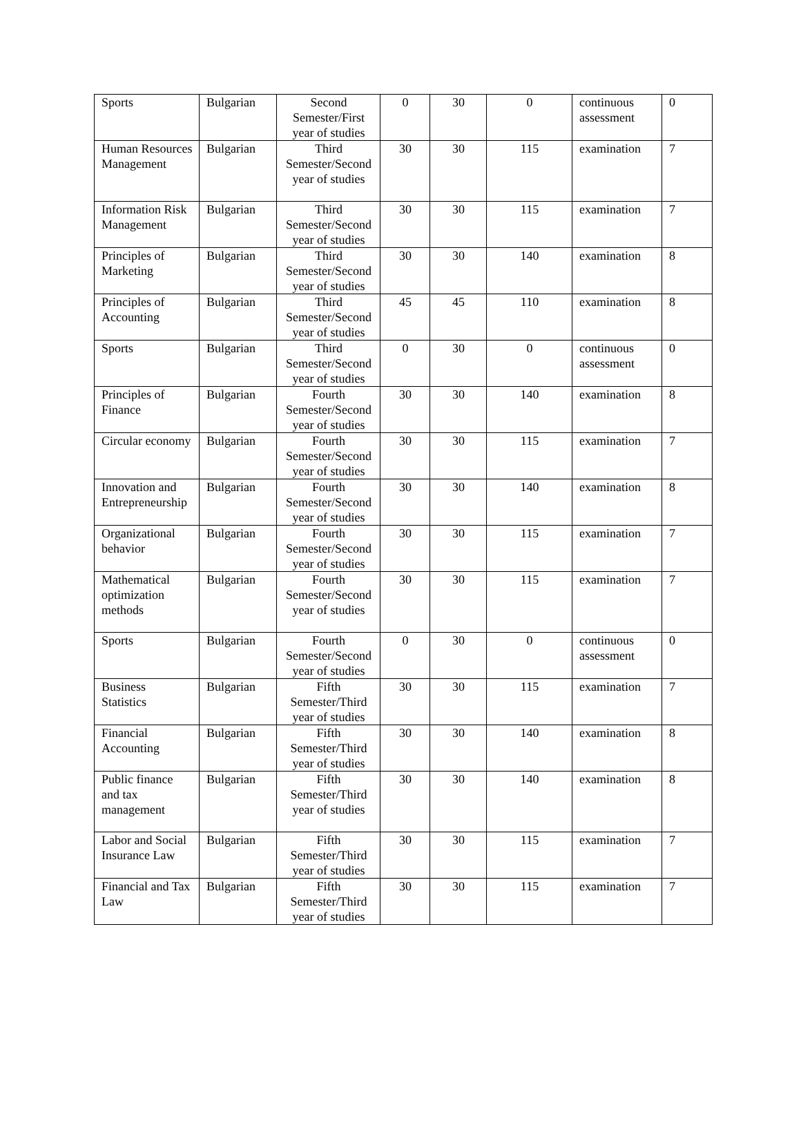| Sports | Bulgarian | Second Semester/First year of studies | 0 | 30 | 0 | continuous assessment | 0 |
| Human Resources Management | Bulgarian | Third Semester/Second year of studies | 30 | 30 | 115 | examination | 7 |
| Information Risk Management | Bulgarian | Third Semester/Second year of studies | 30 | 30 | 115 | examination | 7 |
| Principles of Marketing | Bulgarian | Third Semester/Second year of studies | 30 | 30 | 140 | examination | 8 |
| Principles of Accounting | Bulgarian | Third Semester/Second year of studies | 45 | 45 | 110 | examination | 8 |
| Sports | Bulgarian | Third Semester/Second year of studies | 0 | 30 | 0 | continuous assessment | 0 |
| Principles of Finance | Bulgarian | Fourth Semester/Second year of studies | 30 | 30 | 140 | examination | 8 |
| Circular economy | Bulgarian | Fourth Semester/Second year of studies | 30 | 30 | 115 | examination | 7 |
| Innovation and Entrepreneurship | Bulgarian | Fourth Semester/Second year of studies | 30 | 30 | 140 | examination | 8 |
| Organizational behavior | Bulgarian | Fourth Semester/Second year of studies | 30 | 30 | 115 | examination | 7 |
| Mathematical optimization methods | Bulgarian | Fourth Semester/Second year of studies | 30 | 30 | 115 | examination | 7 |
| Sports | Bulgarian | Fourth Semester/Second year of studies | 0 | 30 | 0 | continuous assessment | 0 |
| Business Statistics | Bulgarian | Fifth Semester/Third year of studies | 30 | 30 | 115 | examination | 7 |
| Financial Accounting | Bulgarian | Fifth Semester/Third year of studies | 30 | 30 | 140 | examination | 8 |
| Public finance and tax management | Bulgarian | Fifth Semester/Third year of studies | 30 | 30 | 140 | examination | 8 |
| Labor and Social Insurance Law | Bulgarian | Fifth Semester/Third year of studies | 30 | 30 | 115 | examination | 7 |
| Financial and Tax Law | Bulgarian | Fifth Semester/Third year of studies | 30 | 30 | 115 | examination | 7 |